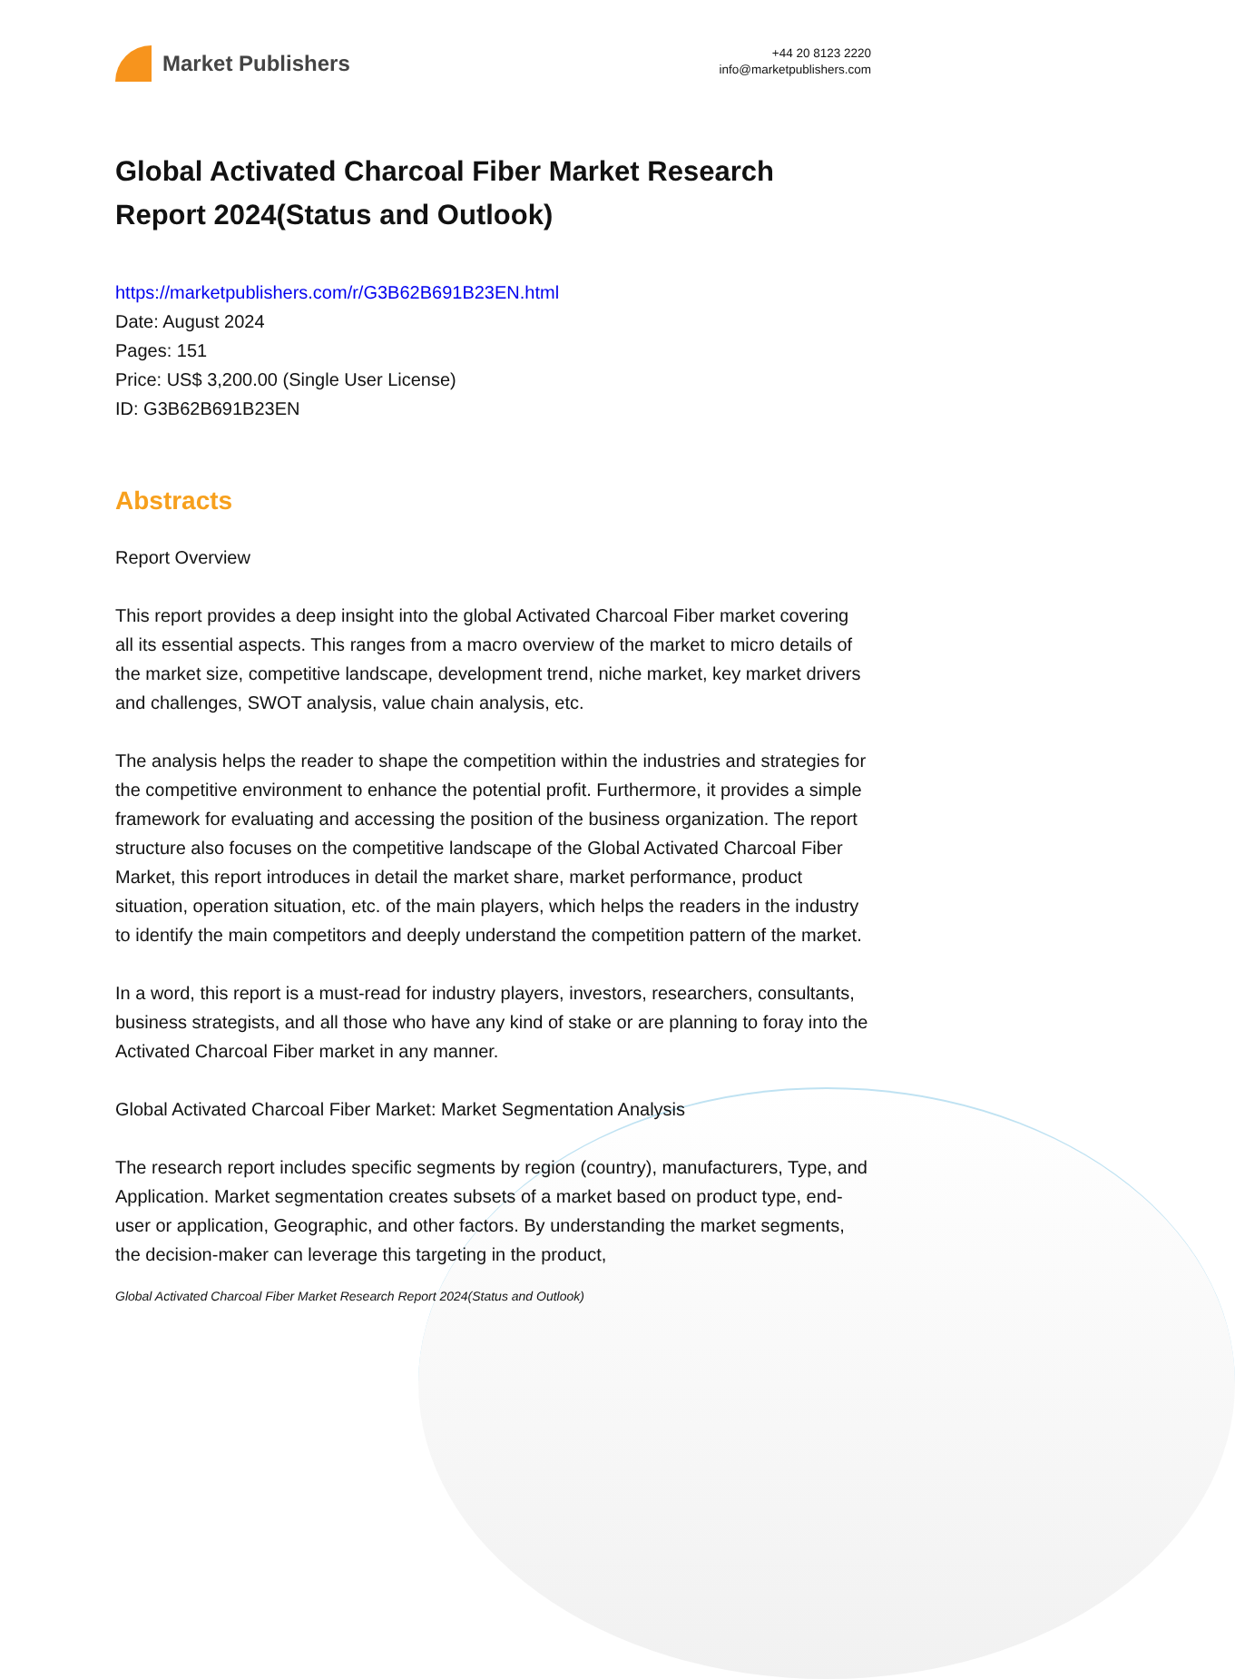Market Publishers
+44 20 8123 2220
info@marketpublishers.com
Global Activated Charcoal Fiber Market Research Report 2024(Status and Outlook)
https://marketpublishers.com/r/G3B62B691B23EN.html
Date: August 2024
Pages: 151
Price: US$ 3,200.00 (Single User License)
ID: G3B62B691B23EN
Abstracts
Report Overview
This report provides a deep insight into the global Activated Charcoal Fiber market covering all its essential aspects. This ranges from a macro overview of the market to micro details of the market size, competitive landscape, development trend, niche market, key market drivers and challenges, SWOT analysis, value chain analysis, etc.
The analysis helps the reader to shape the competition within the industries and strategies for the competitive environment to enhance the potential profit. Furthermore, it provides a simple framework for evaluating and accessing the position of the business organization. The report structure also focuses on the competitive landscape of the Global Activated Charcoal Fiber Market, this report introduces in detail the market share, market performance, product situation, operation situation, etc. of the main players, which helps the readers in the industry to identify the main competitors and deeply understand the competition pattern of the market.
In a word, this report is a must-read for industry players, investors, researchers, consultants, business strategists, and all those who have any kind of stake or are planning to foray into the Activated Charcoal Fiber market in any manner.
Global Activated Charcoal Fiber Market: Market Segmentation Analysis
The research report includes specific segments by region (country), manufacturers, Type, and Application. Market segmentation creates subsets of a market based on product type, end-user or application, Geographic, and other factors. By understanding the market segments, the decision-maker can leverage this targeting in the product,
Global Activated Charcoal Fiber Market Research Report 2024(Status and Outlook)